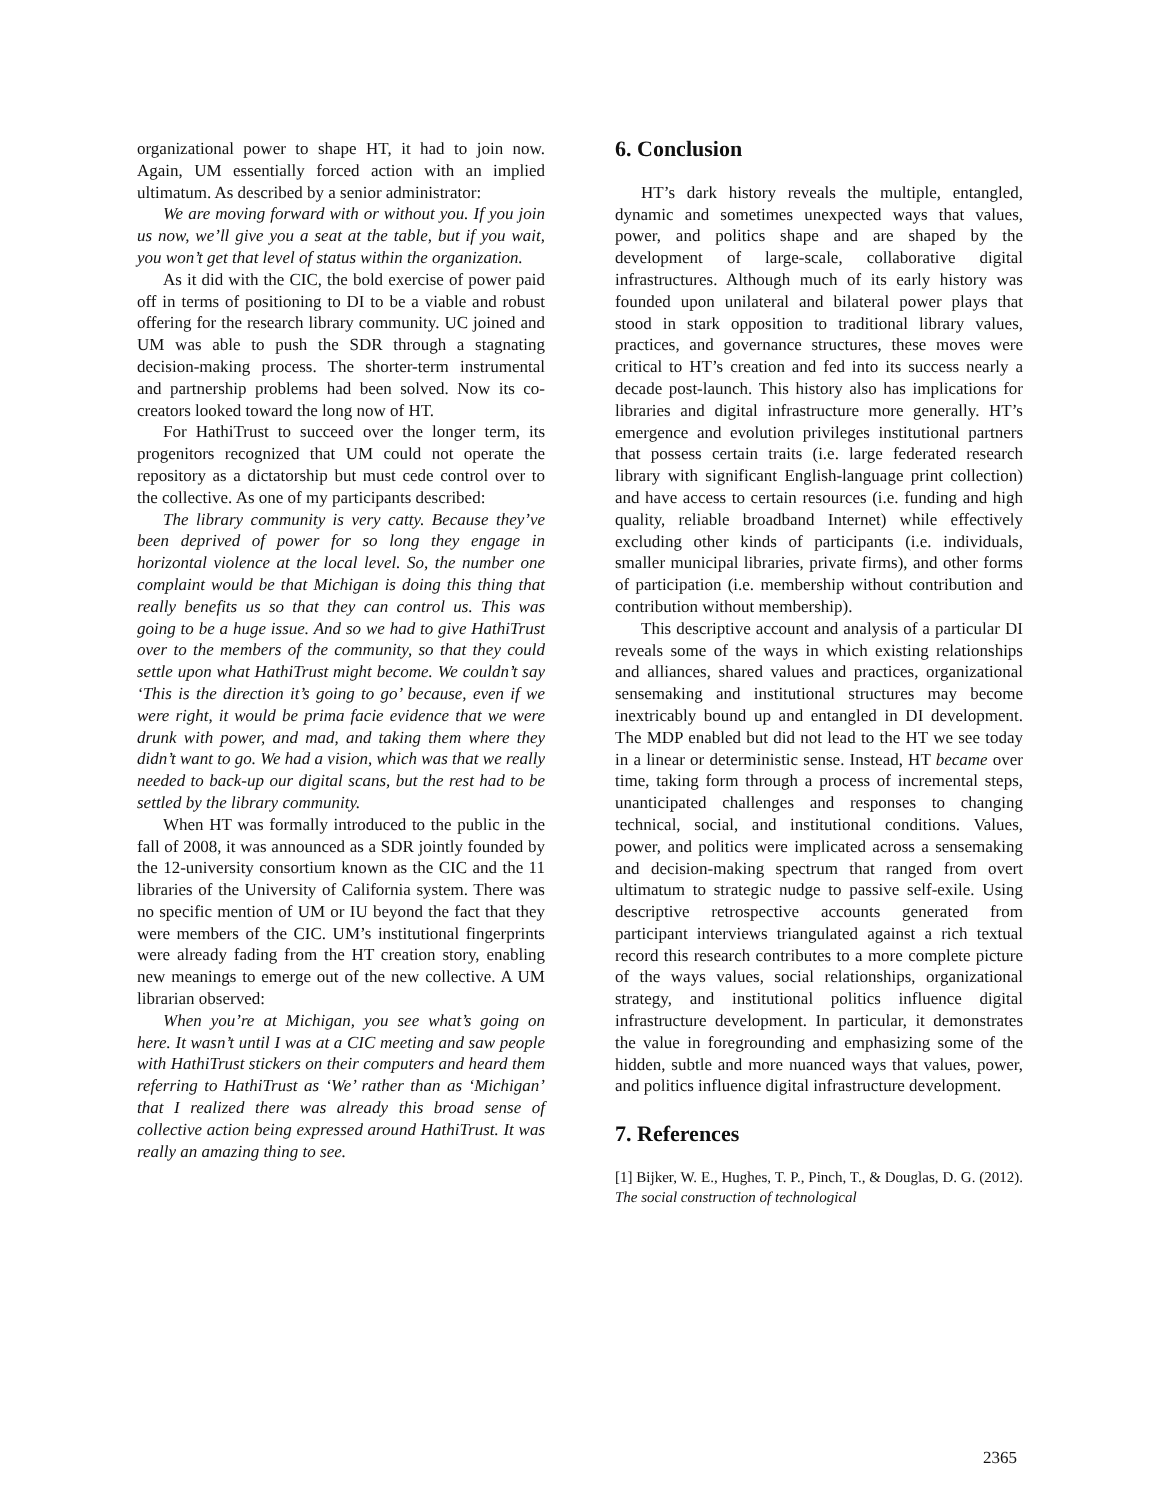organizational power to shape HT, it had to join now. Again, UM essentially forced action with an implied ultimatum. As described by a senior administrator:
We are moving forward with or without you. If you join us now, we’ll give you a seat at the table, but if you wait, you won’t get that level of status within the organization.
As it did with the CIC, the bold exercise of power paid off in terms of positioning to DI to be a viable and robust offering for the research library community. UC joined and UM was able to push the SDR through a stagnating decision-making process. The shorter-term instrumental and partnership problems had been solved. Now its co-creators looked toward the long now of HT.
For HathiTrust to succeed over the longer term, its progenitors recognized that UM could not operate the repository as a dictatorship but must cede control over to the collective. As one of my participants described:
The library community is very catty. Because they’ve been deprived of power for so long they engage in horizontal violence at the local level. So, the number one complaint would be that Michigan is doing this thing that really benefits us so that they can control us. This was going to be a huge issue. And so we had to give HathiTrust over to the members of the community, so that they could settle upon what HathiTrust might become. We couldn’t say ‘This is the direction it’s going to go’ because, even if we were right, it would be prima facie evidence that we were drunk with power, and mad, and taking them where they didn’t want to go. We had a vision, which was that we really needed to back-up our digital scans, but the rest had to be settled by the library community.
When HT was formally introduced to the public in the fall of 2008, it was announced as a SDR jointly founded by the 12-university consortium known as the CIC and the 11 libraries of the University of California system. There was no specific mention of UM or IU beyond the fact that they were members of the CIC. UM’s institutional fingerprints were already fading from the HT creation story, enabling new meanings to emerge out of the new collective. A UM librarian observed:
When you’re at Michigan, you see what’s going on here. It wasn’t until I was at a CIC meeting and saw people with HathiTrust stickers on their computers and heard them referring to HathiTrust as ‘We’ rather than as ‘Michigan’ that I realized there was already this broad sense of collective action being expressed around HathiTrust. It was really an amazing thing to see.
6. Conclusion
HT’s dark history reveals the multiple, entangled, dynamic and sometimes unexpected ways that values, power, and politics shape and are shaped by the development of large-scale, collaborative digital infrastructures. Although much of its early history was founded upon unilateral and bilateral power plays that stood in stark opposition to traditional library values, practices, and governance structures, these moves were critical to HT’s creation and fed into its success nearly a decade post-launch. This history also has implications for libraries and digital infrastructure more generally. HT’s emergence and evolution privileges institutional partners that possess certain traits (i.e. large federated research library with significant English-language print collection) and have access to certain resources (i.e. funding and high quality, reliable broadband Internet) while effectively excluding other kinds of participants (i.e. individuals, smaller municipal libraries, private firms), and other forms of participation (i.e. membership without contribution and contribution without membership).
This descriptive account and analysis of a particular DI reveals some of the ways in which existing relationships and alliances, shared values and practices, organizational sensemaking and institutional structures may become inextricably bound up and entangled in DI development. The MDP enabled but did not lead to the HT we see today in a linear or deterministic sense. Instead, HT became over time, taking form through a process of incremental steps, unanticipated challenges and responses to changing technical, social, and institutional conditions. Values, power, and politics were implicated across a sensemaking and decision-making spectrum that ranged from overt ultimatum to strategic nudge to passive self-exile. Using descriptive retrospective accounts generated from participant interviews triangulated against a rich textual record this research contributes to a more complete picture of the ways values, social relationships, organizational strategy, and institutional politics influence digital infrastructure development. In particular, it demonstrates the value in foregrounding and emphasizing some of the hidden, subtle and more nuanced ways that values, power, and politics influence digital infrastructure development.
7. References
[1] Bijker, W. E., Hughes, T. P., Pinch, T., & Douglas, D. G. (2012). The social construction of technological
2365